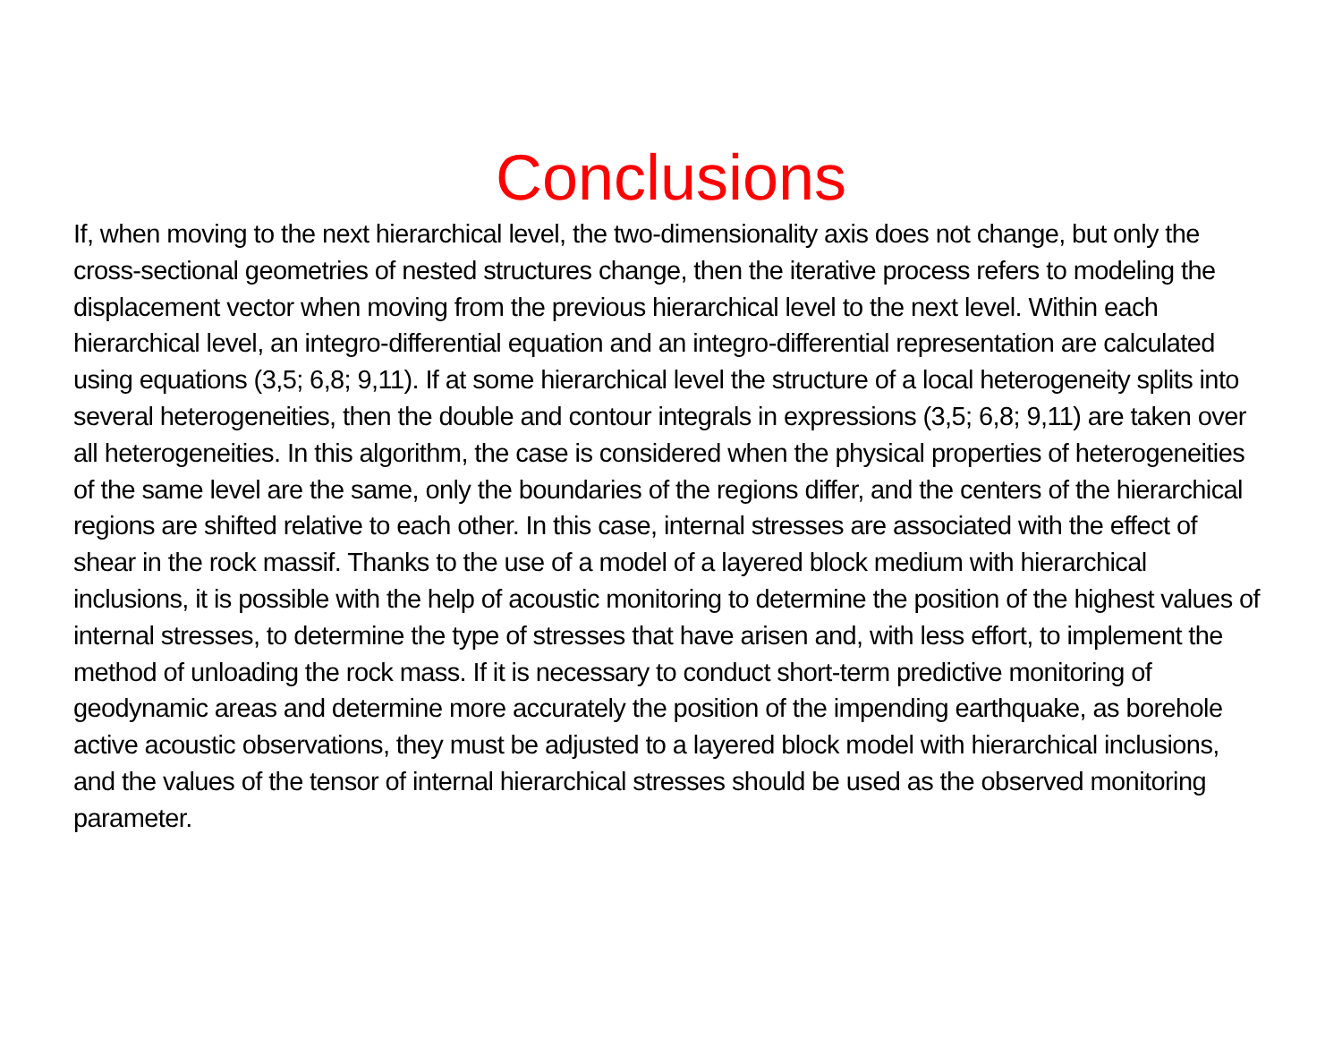Conclusions
If, when moving to the next hierarchical level, the two-dimensionality axis does not change, but only the cross-sectional geometries of nested structures change, then the iterative process refers to modeling the displacement vector when moving from the previous hierarchical level to the next level. Within each hierarchical level, an integro-differential equation and an integro-differential representation are calculated using equations (3,5; 6,8; 9,11). If at some hierarchical level the structure of a local heterogeneity splits into several heterogeneities, then the double and contour integrals in expressions (3,5; 6,8; 9,11) are taken over all heterogeneities. In this algorithm, the case is considered when the physical properties of heterogeneities of the same level are the same, only the boundaries of the regions differ, and the centers of the hierarchical regions are shifted relative to each other. In this case, internal stresses are associated with the effect of shear in the rock massif. Thanks to the use of a model of a layered block medium with hierarchical inclusions, it is possible with the help of acoustic monitoring to determine the position of the highest values of internal stresses, to determine the type of stresses that have arisen and, with less effort, to implement the method of unloading the rock mass. If it is necessary to conduct short-term predictive monitoring of geodynamic areas and determine more accurately the position of the impending earthquake, as borehole active acoustic observations, they must be adjusted to a layered block model with hierarchical inclusions, and the values of the tensor of internal hierarchical stresses should be used as the observed monitoring parameter.